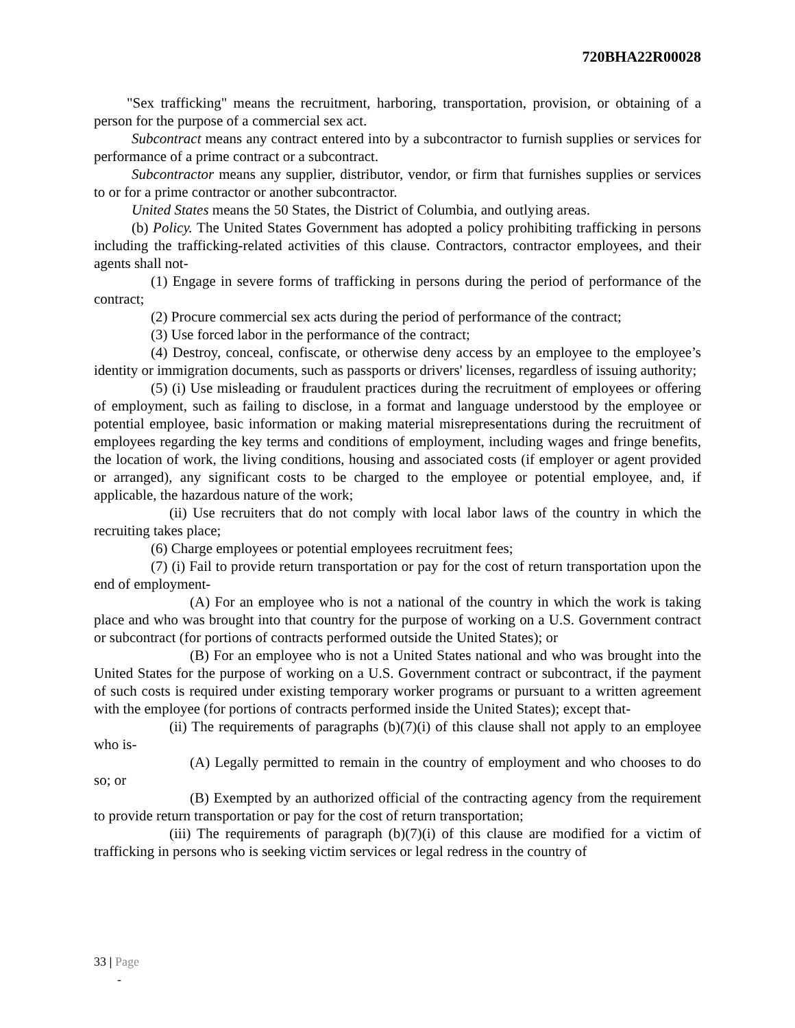720BHA22R00028
"Sex trafficking" means the recruitment, harboring, transportation, provision, or obtaining of a person for the purpose of a commercial sex act.
Subcontract means any contract entered into by a subcontractor to furnish supplies or services for performance of a prime contract or a subcontract.
Subcontractor means any supplier, distributor, vendor, or firm that furnishes supplies or services to or for a prime contractor or another subcontractor.
United States means the 50 States, the District of Columbia, and outlying areas.
(b) Policy. The United States Government has adopted a policy prohibiting trafficking in persons including the trafficking-related activities of this clause. Contractors, contractor employees, and their agents shall not-
(1) Engage in severe forms of trafficking in persons during the period of performance of the contract;
(2) Procure commercial sex acts during the period of performance of the contract;
(3) Use forced labor in the performance of the contract;
(4) Destroy, conceal, confiscate, or otherwise deny access by an employee to the employee’s identity or immigration documents, such as passports or drivers' licenses, regardless of issuing authority;
(5) (i) Use misleading or fraudulent practices during the recruitment of employees or offering of employment, such as failing to disclose, in a format and language understood by the employee or potential employee, basic information or making material misrepresentations during the recruitment of employees regarding the key terms and conditions of employment, including wages and fringe benefits, the location of work, the living conditions, housing and associated costs (if employer or agent provided or arranged), any significant costs to be charged to the employee or potential employee, and, if applicable, the hazardous nature of the work;
(ii) Use recruiters that do not comply with local labor laws of the country in which the recruiting takes place;
(6) Charge employees or potential employees recruitment fees;
(7) (i) Fail to provide return transportation or pay for the cost of return transportation upon the end of employment-
(A) For an employee who is not a national of the country in which the work is taking place and who was brought into that country for the purpose of working on a U.S. Government contract or subcontract (for portions of contracts performed outside the United States); or
(B) For an employee who is not a United States national and who was brought into the United States for the purpose of working on a U.S. Government contract or subcontract, if the payment of such costs is required under existing temporary worker programs or pursuant to a written agreement with the employee (for portions of contracts performed inside the United States); except that-
(ii) The requirements of paragraphs (b)(7)(i) of this clause shall not apply to an employee who is-
(A) Legally permitted to remain in the country of employment and who chooses to do so; or
(B) Exempted by an authorized official of the contracting agency from the requirement to provide return transportation or pay for the cost of return transportation;
(iii) The requirements of paragraph (b)(7)(i) of this clause are modified for a victim of trafficking in persons who is seeking victim services or legal redress in the country of
33 | Page
-